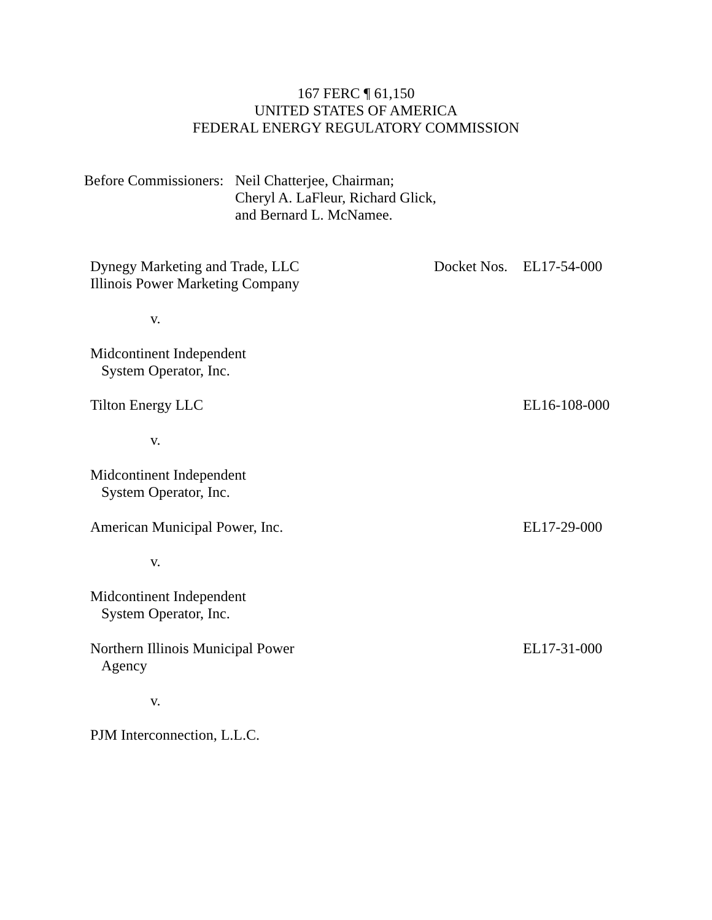167 FERC ¶ 61,150
UNITED STATES OF AMERICA
FEDERAL ENERGY REGULATORY COMMISSION
Before Commissioners:
Neil Chatterjee, Chairman;
Cheryl A. LaFleur, Richard Glick,
and Bernard L. McNamee.
Dynegy Marketing and Trade, LLC
Illinois Power Marketing Company
Docket Nos.
EL17-54-000
v.
Midcontinent Independent
System Operator, Inc.
Tilton Energy LLC EL16-108-000
v.
Midcontinent Independent
System Operator, Inc.
American Municipal Power, Inc. EL17-29-000
v.
Midcontinent Independent
System Operator, Inc.
Northern Illinois Municipal Power
Agency
EL17-31-000
v.
PJM Interconnection, L.L.C.